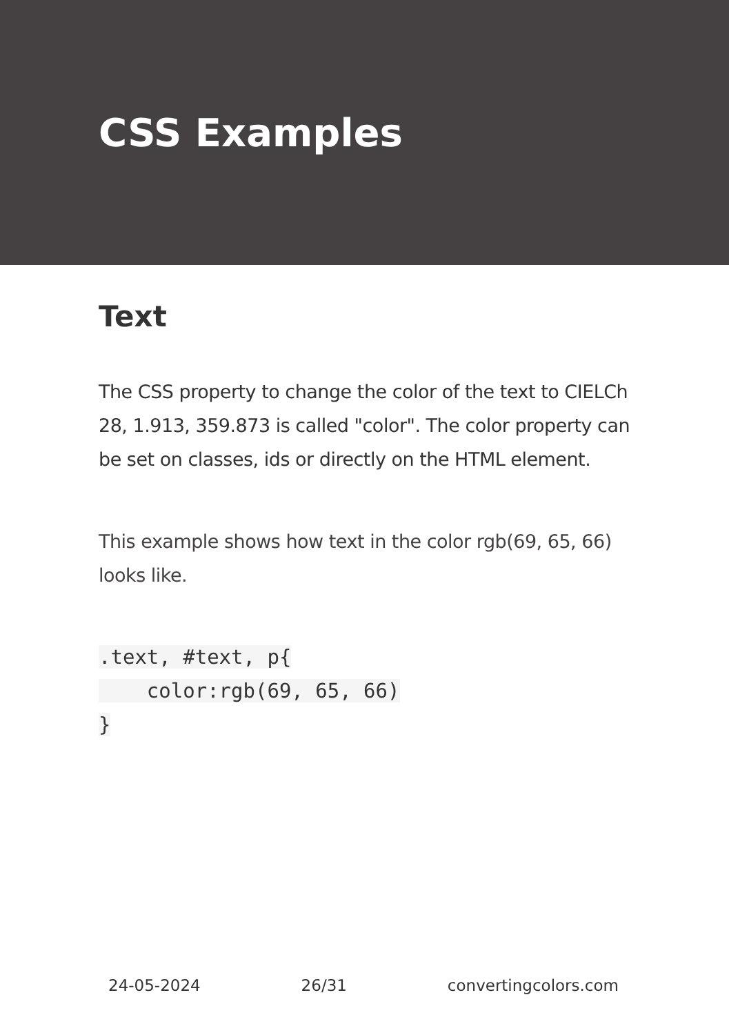CSS Examples
Text
The CSS property to change the color of the text to CIELCh 28, 1.913, 359.873 is called "color". The color property can be set on classes, ids or directly on the HTML element.
This example shows how text in the color rgb(69, 65, 66) looks like.
.text, #text, p{
    color:rgb(69, 65, 66)
}
24-05-2024 26/31 convertingcolors.com